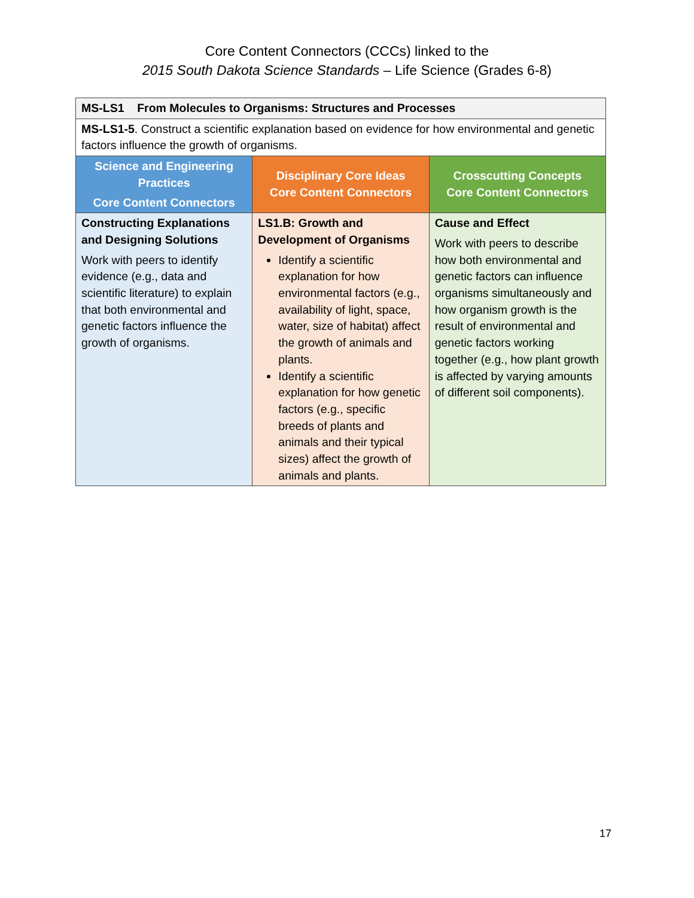Core Content Connectors (CCCs) linked to the
2015 South Dakota Science Standards – Life Science (Grades 6-8)
| MS-LS1 From Molecules to Organisms: Structures and Processes | | |
| MS-LS1-5 . Construct a scientific explanation based on evidence for how environmental and genetic factors influence the growth of organisms. | | |
| Science and Engineering Practices Core Content Connectors | Disciplinary Core Ideas Core Content Connectors | Crosscutting Concepts Core Content Connectors |
| Constructing Explanations and Designing Solutions Work with peers to identify evidence (e.g., data and scientific literature) to explain that both environmental and genetic factors influence the growth of organisms. | LS1.B: Growth and Development of Organisms Identify a scientific explanation for how environmental factors (e.g., availability of light, space, water, size of habitat) affect the growth of animals and plants. Identify a scientific explanation for how genetic factors (e.g., specific breeds of plants and animals and their typical sizes) affect the growth of animals and plants. | Cause and Effect Work with peers to describe how both environmental and genetic factors can influence organisms simultaneously and how organism growth is the result of environmental and genetic factors working together (e.g., how plant growth is affected by varying amounts of different soil components). |
17